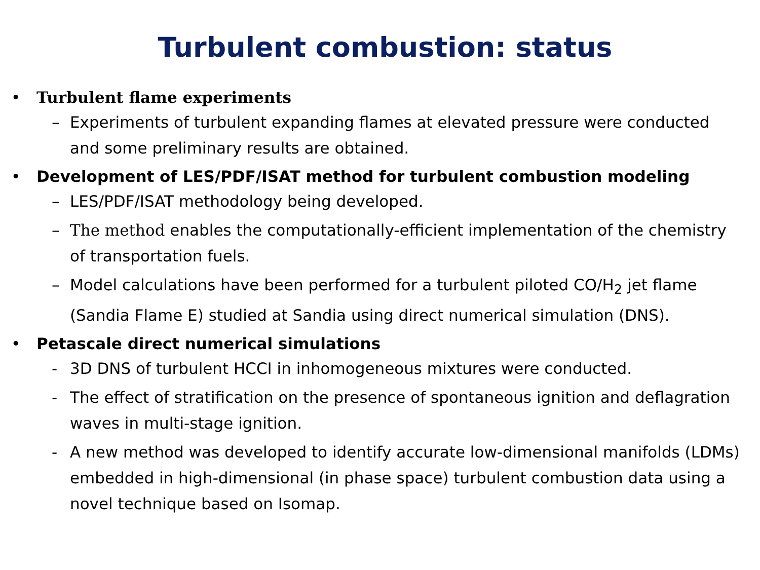Turbulent combustion: status
• Turbulent flame experiments
– Experiments of turbulent expanding flames at elevated pressure were conducted and some preliminary results are obtained.
• Development of LES/PDF/ISAT method for turbulent combustion modeling
– LES/PDF/ISAT methodology being developed.
– The method enables the computationally-efficient implementation of the chemistry of transportation fuels.
– Model calculations have been performed for a turbulent piloted CO/H<sub>2</sub> jet flame (Sandia Flame E) studied at Sandia using direct numerical simulation (DNS).
• Petascale direct numerical simulations
- 3D DNS of turbulent HCCI in inhomogeneous mixtures were conducted.
- The effect of stratification on the presence of spontaneous ignition and deflagration waves in multi-stage ignition.
- A new method was developed to identify accurate low-dimensional manifolds (LDMs) embedded in high-dimensional (in phase space) turbulent combustion data using a novel technique based on Isomap.